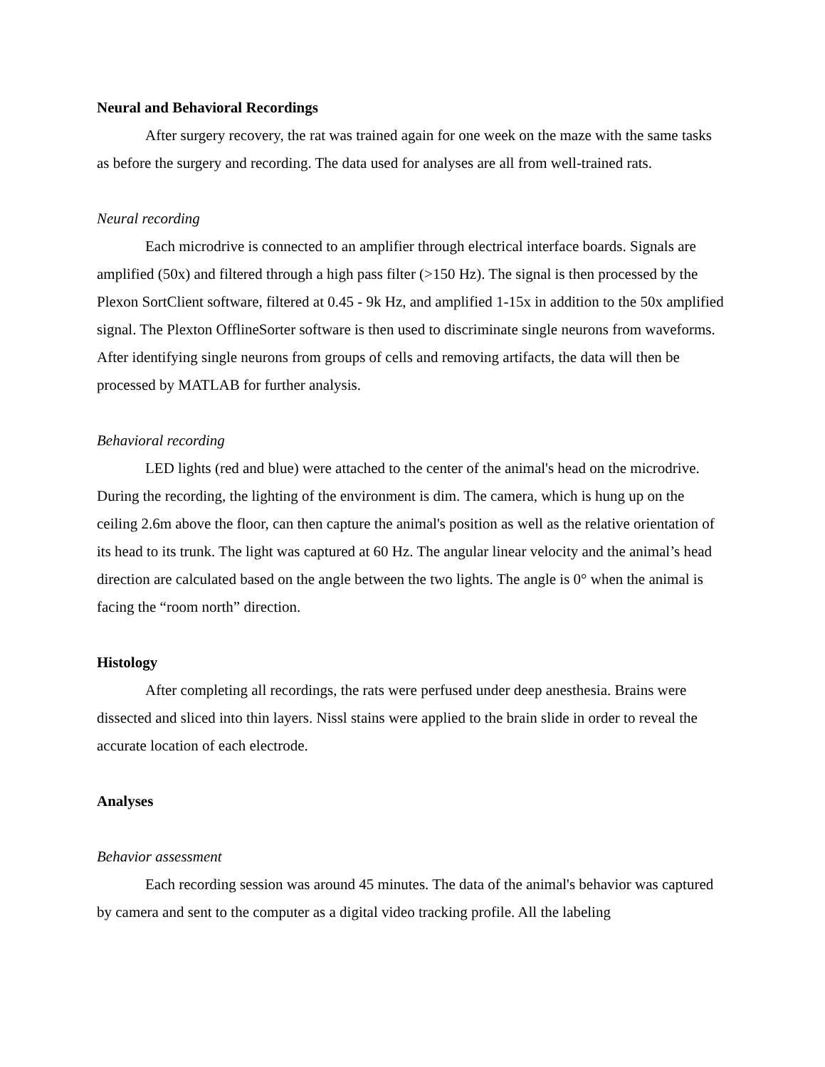Neural and Behavioral Recordings
After surgery recovery, the rat was trained again for one week on the maze with the same tasks as before the surgery and recording. The data used for analyses are all from well-trained rats.
Neural recording
Each microdrive is connected to an amplifier through electrical interface boards. Signals are amplified (50x) and filtered through a high pass filter (>150 Hz). The signal is then processed by the Plexon SortClient software, filtered at 0.45 - 9k Hz, and amplified 1-15x in addition to the 50x amplified signal. The Plexton OfflineSorter software is then used to discriminate single neurons from waveforms. After identifying single neurons from groups of cells and removing artifacts, the data will then be processed by MATLAB for further analysis.
Behavioral recording
LED lights (red and blue) were attached to the center of the animal's head on the microdrive. During the recording, the lighting of the environment is dim. The camera, which is hung up on the ceiling 2.6m above the floor, can then capture the animal's position as well as the relative orientation of its head to its trunk. The light was captured at 60 Hz. The angular linear velocity and the animal’s head direction are calculated based on the angle between the two lights. The angle is 0° when the animal is facing the “room north” direction.
Histology
After completing all recordings, the rats were perfused under deep anesthesia. Brains were dissected and sliced into thin layers. Nissl stains were applied to the brain slide in order to reveal the accurate location of each electrode.
Analyses
Behavior assessment
Each recording session was around 45 minutes. The data of the animal's behavior was captured by camera and sent to the computer as a digital video tracking profile. All the labeling